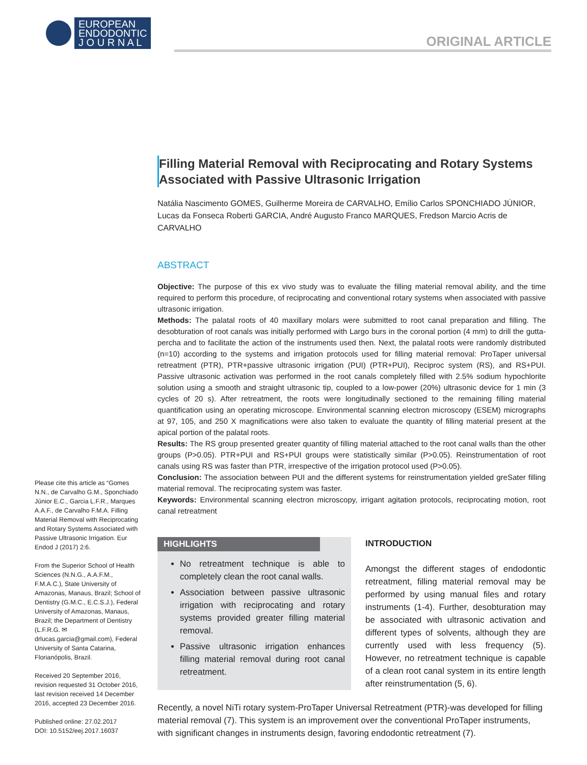EUROPEAN
ENDODONTIC
J O U R N A L
ORIGINAL ARTICLE
Filling Material Removal with Reciprocating and Rotary Systems Associated with Passive Ultrasonic Irrigation
Natália Nascimento GOMES, Guilherme Moreira de CARVALHO, Emílio Carlos SPONCHIADO JÚNIOR, Lucas da Fonseca Roberti GARCIA, André Augusto Franco MARQUES, Fredson Marcio Acris de CARVALHO
ABSTRACT
Objective: The purpose of this ex vivo study was to evaluate the filling material removal ability, and the time required to perform this procedure, of reciprocating and conventional rotary systems when associated with passive ultrasonic irrigation.
Methods: The palatal roots of 40 maxillary molars were submitted to root canal preparation and filling. The desobturation of root canals was initially performed with Largo burs in the coronal portion (4 mm) to drill the gutta-percha and to facilitate the action of the instruments used then. Next, the palatal roots were randomly distributed (n=10) according to the systems and irrigation protocols used for filling material removal: ProTaper universal retreatment (PTR), PTR+passive ultrasonic irrigation (PUI) (PTR+PUI), Reciproc system (RS), and RS+PUI. Passive ultrasonic activation was performed in the root canals completely filled with 2.5% sodium hypochlorite solution using a smooth and straight ultrasonic tip, coupled to a low-power (20%) ultrasonic device for 1 min (3 cycles of 20 s). After retreatment, the roots were longitudinally sectioned to the remaining filling material quantification using an operating microscope. Environmental scanning electron microscopy (ESEM) micrographs at 97, 105, and 250 X magnifications were also taken to evaluate the quantity of filling material present at the apical portion of the palatal roots.
Results: The RS group presented greater quantity of filling material attached to the root canal walls than the other groups (P>0.05). PTR+PUI and RS+PUI groups were statistically similar (P>0.05). Reinstrumentation of root canals using RS was faster than PTR, irrespective of the irrigation protocol used (P>0.05).
Conclusion: The association between PUI and the different systems for reinstrumentation yielded greSater filling material removal. The reciprocating system was faster.
Keywords: Environmental scanning electron microscopy, irrigant agitation protocols, reciprocating motion, root canal retreatment
HIGHLIGHTS
No retreatment technique is able to completely clean the root canal walls.
Association between passive ultrasonic irrigation with reciprocating and rotary systems provided greater filling material removal.
Passive ultrasonic irrigation enhances filling material removal during root canal retreatment.
INTRODUCTION
Amongst the different stages of endodontic retreatment, filling material removal may be performed by using manual files and rotary instruments (1-4). Further, desobturation may be associated with ultrasonic activation and different types of solvents, although they are currently used with less frequency (5). However, no retreatment technique is capable of a clean root canal system in its entire length after reinstrumentation (5, 6).
Recently, a novel NiTi rotary system-ProTaper Universal Retreatment (PTR)-was developed for filling material removal (7). This system is an improvement over the conventional ProTaper instruments, with significant changes in instruments design, favoring endodontic retreatment (7).
Please cite this article as “Gomes N.N., de Carvalho G.M., Sponchiado Júnior E.C., Garcia L.F.R., Marques A.A.F., de Carvalho F.M.A. Filling Material Removal with Reciprocating and Rotary Systems Associated with Passive Ultrasonic Irrigation. Eur Endod J (2017) 2:6.
From the Superior School of Health Sciences (N.N.G., A.A.F.M., F.M.A.C.), State University of Amazonas, Manaus, Brazil; School of Dentistry (G.M.C., E.C.S.J.), Federal University of Amazonas, Manaus, Brazil; the Department of Dentistry (L.F.R.G. ✉ drlucas.garcia@gmail.com), Federal University of Santa Catarina, Florianópolis, Brazil.
Received 20 September 2016, revision requested 31 October 2016, last revision received 14 December 2016, accepted 23 December 2016.
Published online: 27.02.2017
DOI: 10.5152/eej.2017.16037